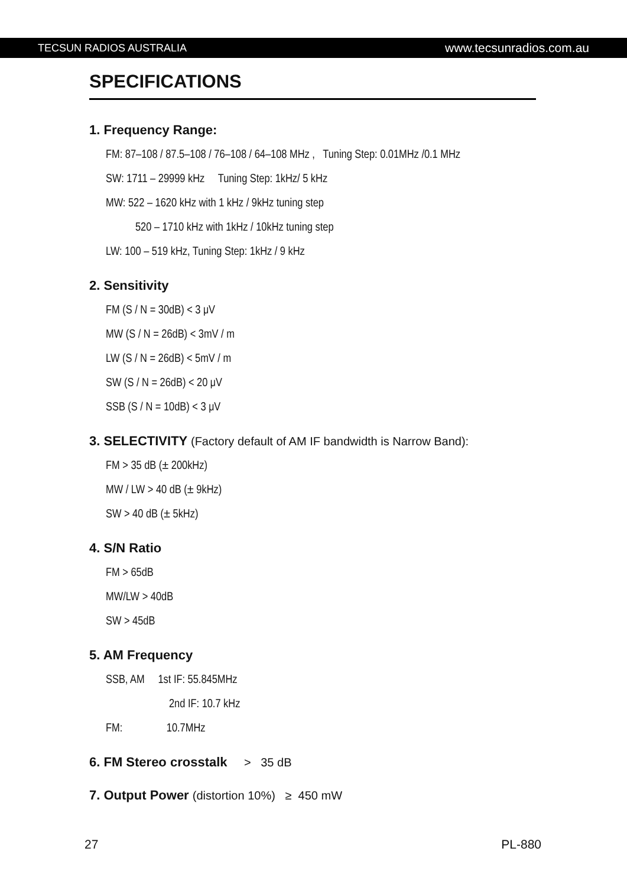TECSUN RADIOS AUSTRALIA www.tecsunradios.com.au
SPECIFICATIONS
1. Frequency Range:
FM: 87–108 / 87.5–108 / 76–108 / 64–108 MHz , Tuning Step: 0.01MHz /0.1 MHz
SW: 1711 – 29999 kHz Tuning Step: 1kHz/ 5 kHz
MW: 522 – 1620 kHz with 1 kHz / 9kHz tuning step
520 – 1710 kHz with 1kHz / 10kHz tuning step
LW: 100 – 519 kHz, Tuning Step: 1kHz / 9 kHz
2. Sensitivity
FM (S / N = 30dB) < 3 μV
MW (S / N = 26dB) < 3mV / m
LW (S / N = 26dB) < 5mV / m
SW (S / N = 26dB) < 20 μV
SSB (S / N = 10dB) < 3 μV
3. SELECTIVITY (Factory default of AM IF bandwidth is Narrow Band):
FM > 35 dB (± 200kHz)
MW / LW > 40 dB (± 9kHz)
SW > 40 dB (± 5kHz)
4. S/N Ratio
FM > 65dB
MW/LW > 40dB
SW > 45dB
5. AM Frequency
SSB, AM 1st IF: 55.845MHz
2nd IF: 10.7 kHz
FM: 10.7MHz
6. FM Stereo crosstalk > 35 dB
7. Output Power (distortion 10%) ≥ 450 mW
27 PL-880